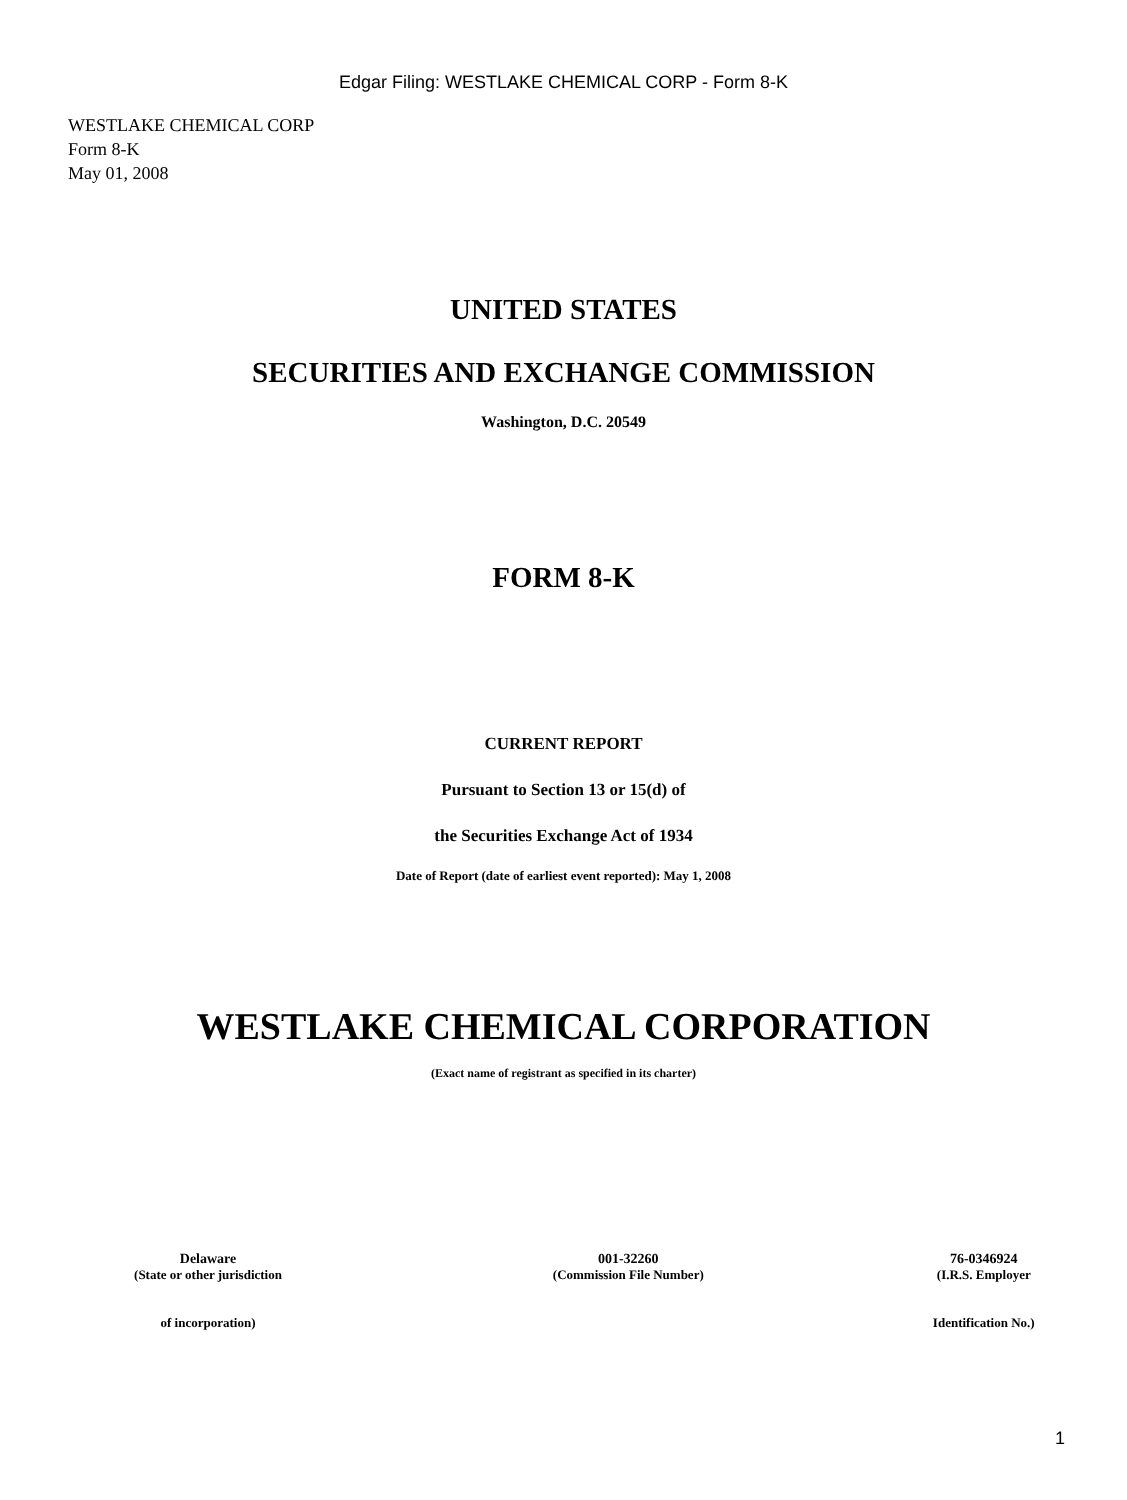Edgar Filing: WESTLAKE CHEMICAL CORP - Form 8-K
WESTLAKE CHEMICAL CORP
Form 8-K
May 01, 2008
UNITED STATES
SECURITIES AND EXCHANGE COMMISSION
Washington, D.C. 20549
FORM 8-K
CURRENT REPORT
Pursuant to Section 13 or 15(d) of
the Securities Exchange Act of 1934
Date of Report (date of earliest event reported): May 1, 2008
WESTLAKE CHEMICAL CORPORATION
(Exact name of registrant as specified in its charter)
| Delaware | 001-32260 | 76-0346924 |
| (State or other jurisdiction | (Commission File Number) | (I.R.S. Employer |
| of incorporation) | | Identification No.) |
1